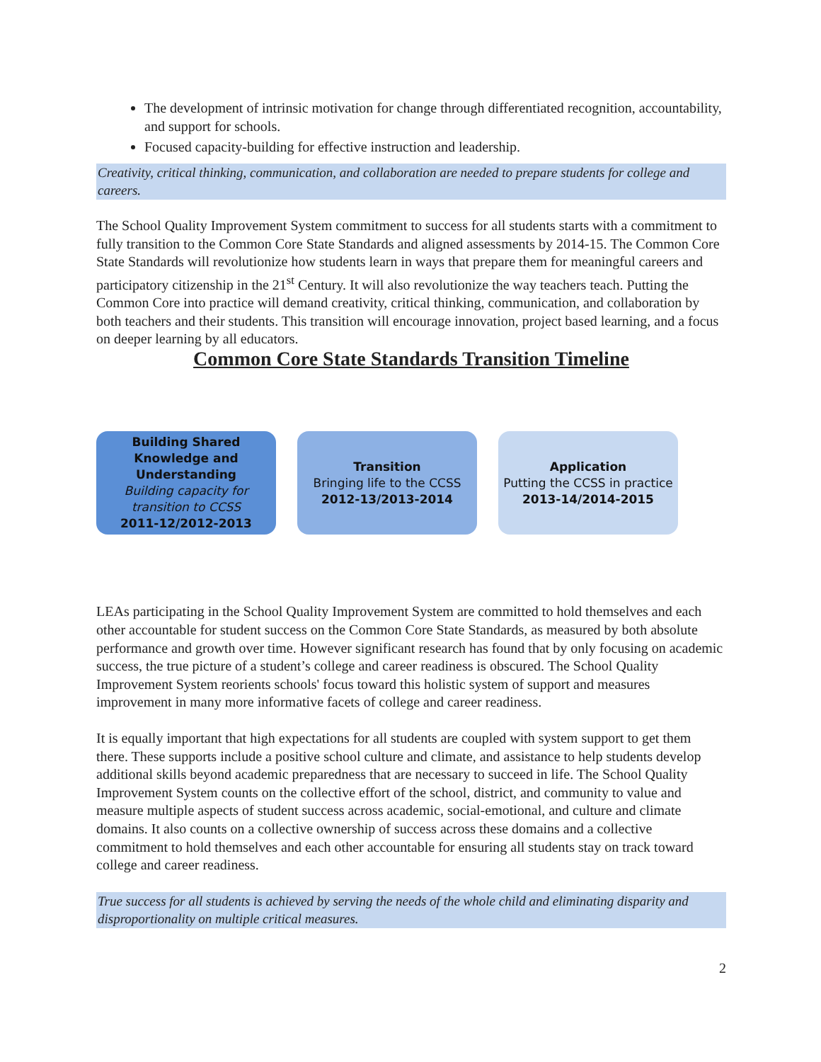The development of intrinsic motivation for change through differentiated recognition, accountability, and support for schools.
Focused capacity-building for effective instruction and leadership.
Creativity, critical thinking, communication, and collaboration are needed to prepare students for college and careers.
The School Quality Improvement System commitment to success for all students starts with a commitment to fully transition to the Common Core State Standards and aligned assessments by 2014-15. The Common Core State Standards will revolutionize how students learn in ways that prepare them for meaningful careers and participatory citizenship in the 21<sup>st</sup> Century. It will also revolutionize the way teachers teach. Putting the Common Core into practice will demand creativity, critical thinking, communication, and collaboration by both teachers and their students. This transition will encourage innovation, project based learning, and a focus on deeper learning by all educators.
Common Core State Standards Transition Timeline
Building Shared Knowledge and Understanding
Building capacity for transition to CCSS
2011-12/2012-2013
Transition
Bringing life to the CCSS
2012-13/2013-2014
Application
Putting the CCSS in practice
2013-14/2014-2015
LEAs participating in the School Quality Improvement System are committed to hold themselves and each other accountable for student success on the Common Core State Standards, as measured by both absolute performance and growth over time. However significant research has found that by only focusing on academic success, the true picture of a student’s college and career readiness is obscured. The School Quality Improvement System reorients schools' focus toward this holistic system of support and measures improvement in many more informative facets of college and career readiness.
It is equally important that high expectations for all students are coupled with system support to get them there. These supports include a positive school culture and climate, and assistance to help students develop additional skills beyond academic preparedness that are necessary to succeed in life. The School Quality Improvement System counts on the collective effort of the school, district, and community to value and measure multiple aspects of student success across academic, social-emotional, and culture and climate domains. It also counts on a collective ownership of success across these domains and a collective commitment to hold themselves and each other accountable for ensuring all students stay on track toward college and career readiness.
True success for all students is achieved by serving the needs of the whole child and eliminating disparity and disproportionality on multiple critical measures.
2